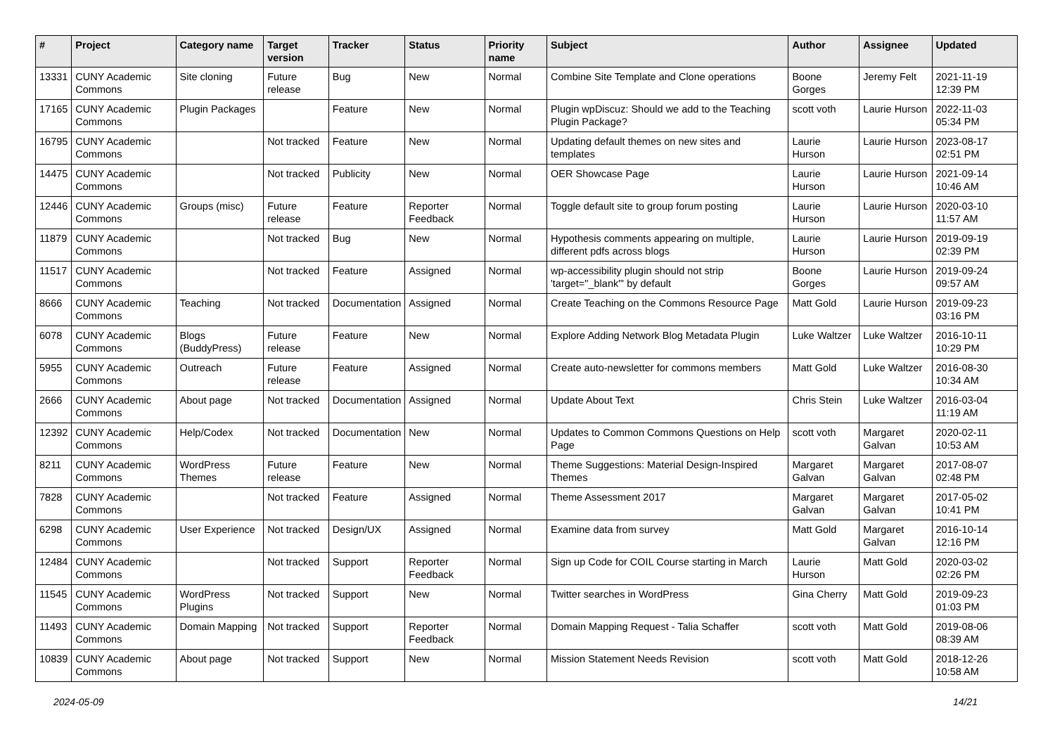| # | Project | Category name | Target version | Tracker | Status | Priority name | Subject | Author | Assignee | Updated |
| --- | --- | --- | --- | --- | --- | --- | --- | --- | --- | --- |
| 13331 | CUNY Academic Commons | Site cloning | Future release | Bug | New | Normal | Combine Site Template and Clone operations | Boone Gorges | Jeremy Felt | 2021-11-19 12:39 PM |
| 17165 | CUNY Academic Commons | Plugin Packages | | Feature | New | Normal | Plugin wpDiscuz: Should we add to the Teaching Plugin Package? | scott voth | Laurie Hurson | 2022-11-03 05:34 PM |
| 16795 | CUNY Academic Commons | | Not tracked | Feature | New | Normal | Updating default themes on new sites and templates | Laurie Hurson | Laurie Hurson | 2023-08-17 02:51 PM |
| 14475 | CUNY Academic Commons | | Not tracked | Publicity | New | Normal | OER Showcase Page | Laurie Hurson | Laurie Hurson | 2021-09-14 10:46 AM |
| 12446 | CUNY Academic Commons | Groups (misc) | Future release | Feature | Reporter Feedback | Normal | Toggle default site to group forum posting | Laurie Hurson | Laurie Hurson | 2020-03-10 11:57 AM |
| 11879 | CUNY Academic Commons | | Not tracked | Bug | New | Normal | Hypothesis comments appearing on multiple, different pdfs across blogs | Laurie Hurson | Laurie Hurson | 2019-09-19 02:39 PM |
| 11517 | CUNY Academic Commons | | Not tracked | Feature | Assigned | Normal | wp-accessibility plugin should not strip 'target="_blank"' by default | Boone Gorges | Laurie Hurson | 2019-09-24 09:57 AM |
| 8666 | CUNY Academic Commons | Teaching | Not tracked | Documentation | Assigned | Normal | Create Teaching on the Commons Resource Page | Matt Gold | Laurie Hurson | 2019-09-23 03:16 PM |
| 6078 | CUNY Academic Commons | Blogs (BuddyPress) | Future release | Feature | New | Normal | Explore Adding Network Blog Metadata Plugin | Luke Waltzer | Luke Waltzer | 2016-10-11 10:29 PM |
| 5955 | CUNY Academic Commons | Outreach | Future release | Feature | Assigned | Normal | Create auto-newsletter for commons members | Matt Gold | Luke Waltzer | 2016-08-30 10:34 AM |
| 2666 | CUNY Academic Commons | About page | Not tracked | Documentation | Assigned | Normal | Update About Text | Chris Stein | Luke Waltzer | 2016-03-04 11:19 AM |
| 12392 | CUNY Academic Commons | Help/Codex | Not tracked | Documentation | New | Normal | Updates to Common Commons Questions on Help Page | scott voth | Margaret Galvan | 2020-02-11 10:53 AM |
| 8211 | CUNY Academic Commons | WordPress Themes | Future release | Feature | New | Normal | Theme Suggestions: Material Design-Inspired Themes | Margaret Galvan | Margaret Galvan | 2017-08-07 02:48 PM |
| 7828 | CUNY Academic Commons | | Not tracked | Feature | Assigned | Normal | Theme Assessment 2017 | Margaret Galvan | Margaret Galvan | 2017-05-02 10:41 PM |
| 6298 | CUNY Academic Commons | User Experience | Not tracked | Design/UX | Assigned | Normal | Examine data from survey | Matt Gold | Margaret Galvan | 2016-10-14 12:16 PM |
| 12484 | CUNY Academic Commons | | Not tracked | Support | Reporter Feedback | Normal | Sign up Code for COIL Course starting in March | Laurie Hurson | Matt Gold | 2020-03-02 02:26 PM |
| 11545 | CUNY Academic Commons | WordPress Plugins | Not tracked | Support | New | Normal | Twitter searches in WordPress | Gina Cherry | Matt Gold | 2019-09-23 01:03 PM |
| 11493 | CUNY Academic Commons | Domain Mapping | Not tracked | Support | Reporter Feedback | Normal | Domain Mapping Request - Talia Schaffer | scott voth | Matt Gold | 2019-08-06 08:39 AM |
| 10839 | CUNY Academic Commons | About page | Not tracked | Support | New | Normal | Mission Statement Needs Revision | scott voth | Matt Gold | 2018-12-26 10:58 AM |
2024-05-09 14/21